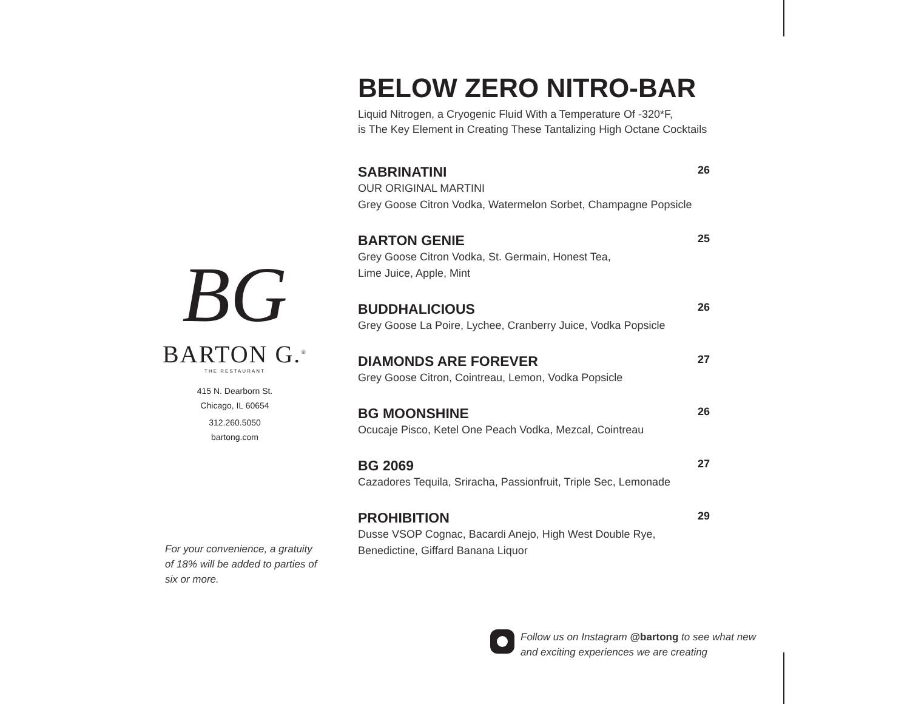BG
BARTON G.<sup>®</sup>
THE RESTAURANT
415 N. Dearborn St.
Chicago, IL 60654
312.260.5050
bartong.com
For your convenience, a gratuity of 18% will be added to parties of six or more.
BELOW ZERO NITRO-BAR
Liquid Nitrogen, a Cryogenic Fluid With a Temperature Of -320*F,
is The Key Element in Creating These Tantalizing High Octane Cocktails
SABRINATINI 26
OUR ORIGINAL MARTINI
Grey Goose Citron Vodka, Watermelon Sorbet, Champagne Popsicle
BARTON GENIE 25
Grey Goose Citron Vodka, St. Germain, Honest Tea,
Lime Juice, Apple, Mint
BUDDHALICIOUS 26
Grey Goose La Poire, Lychee, Cranberry Juice, Vodka Popsicle
DIAMONDS ARE FOREVER 27
Grey Goose Citron, Cointreau, Lemon, Vodka Popsicle
BG MOONSHINE 26
Ocucaje Pisco, Ketel One Peach Vodka, Mezcal, Cointreau
BG 2069 27
Cazadores Tequila, Sriracha, Passionfruit, Triple Sec, Lemonade
PROHIBITION 29
Dusse VSOP Cognac, Bacardi Anejo, High West Double Rye,
Benedictine, Giffard Banana Liquor
Follow us on Instagram @bartong to see what new
and exciting experiences we are creating